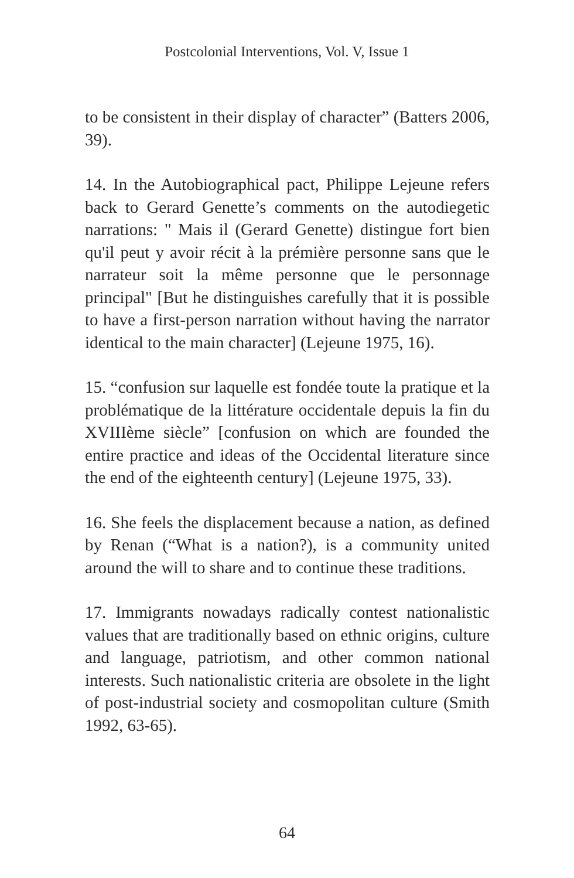Postcolonial Interventions, Vol. V, Issue 1
to be consistent in their display of character” (Batters 2006, 39).
14. In the Autobiographical pact, Philippe Lejeune refers back to Gerard Genette’s comments on the autodiegetic narrations: " Mais il (Gerard Genette) distingue fort bien qu'il peut y avoir récit à la prémière personne sans que le narrateur soit la même personne que le personnage principal" [But he distinguishes carefully that it is possible to have a first-person narration without having the narrator identical to the main character] (Lejeune 1975, 16).
15. “confusion sur laquelle est fondée toute la pratique et la problématique de la littérature occidentale depuis la fin du XVIIIème siècle” [confusion on which are founded the entire practice and ideas of the Occidental literature since the end of the eighteenth century] (Lejeune 1975, 33).
16. She feels the displacement because a nation, as defined by Renan (“What is a nation?), is a community united around the will to share and to continue these traditions.
17. Immigrants nowadays radically contest nationalistic values that are traditionally based on ethnic origins, culture and language, patriotism, and other common national interests. Such nationalistic criteria are obsolete in the light of post-industrial society and cosmopolitan culture (Smith 1992, 63-65).
64